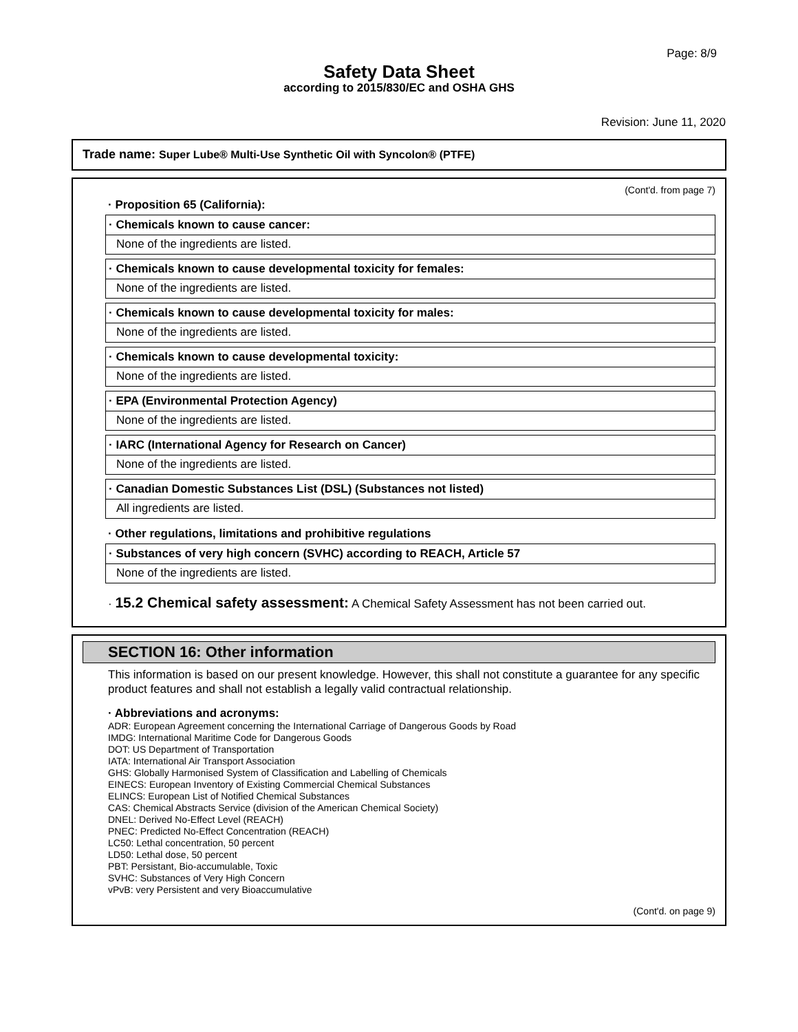Page: 8/9
Safety Data Sheet
according to 2015/830/EC and OSHA GHS
Revision: June 11, 2020
Trade name: Super Lube® Multi-Use Synthetic Oil with Syncolon® (PTFE)
(Cont'd. from page 7)
· Proposition 65 (California):
· Chemicals known to cause cancer:
None of the ingredients are listed.
· Chemicals known to cause developmental toxicity for females:
None of the ingredients are listed.
· Chemicals known to cause developmental toxicity for males:
None of the ingredients are listed.
· Chemicals known to cause developmental toxicity:
None of the ingredients are listed.
· EPA (Environmental Protection Agency)
None of the ingredients are listed.
· IARC (International Agency for Research on Cancer)
None of the ingredients are listed.
· Canadian Domestic Substances List (DSL) (Substances not listed)
All ingredients are listed.
· Other regulations, limitations and prohibitive regulations
· Substances of very high concern (SVHC) according to REACH, Article 57
None of the ingredients are listed.
· 15.2 Chemical safety assessment: A Chemical Safety Assessment has not been carried out.
SECTION 16: Other information
This information is based on our present knowledge. However, this shall not constitute a guarantee for any specific product features and shall not establish a legally valid contractual relationship.
· Abbreviations and acronyms:
ADR: European Agreement concerning the International Carriage of Dangerous Goods by Road
IMDG: International Maritime Code for Dangerous Goods
DOT: US Department of Transportation
IATA: International Air Transport Association
GHS: Globally Harmonised System of Classification and Labelling of Chemicals
EINECS: European Inventory of Existing Commercial Chemical Substances
ELINCS: European List of Notified Chemical Substances
CAS: Chemical Abstracts Service (division of the American Chemical Society)
DNEL: Derived No-Effect Level (REACH)
PNEC: Predicted No-Effect Concentration (REACH)
LC50: Lethal concentration, 50 percent
LD50: Lethal dose, 50 percent
PBT: Persistant, Bio-accumulable, Toxic
SVHC: Substances of Very High Concern
vPvB: very Persistent and very Bioaccumulative
(Cont'd. on page 9)